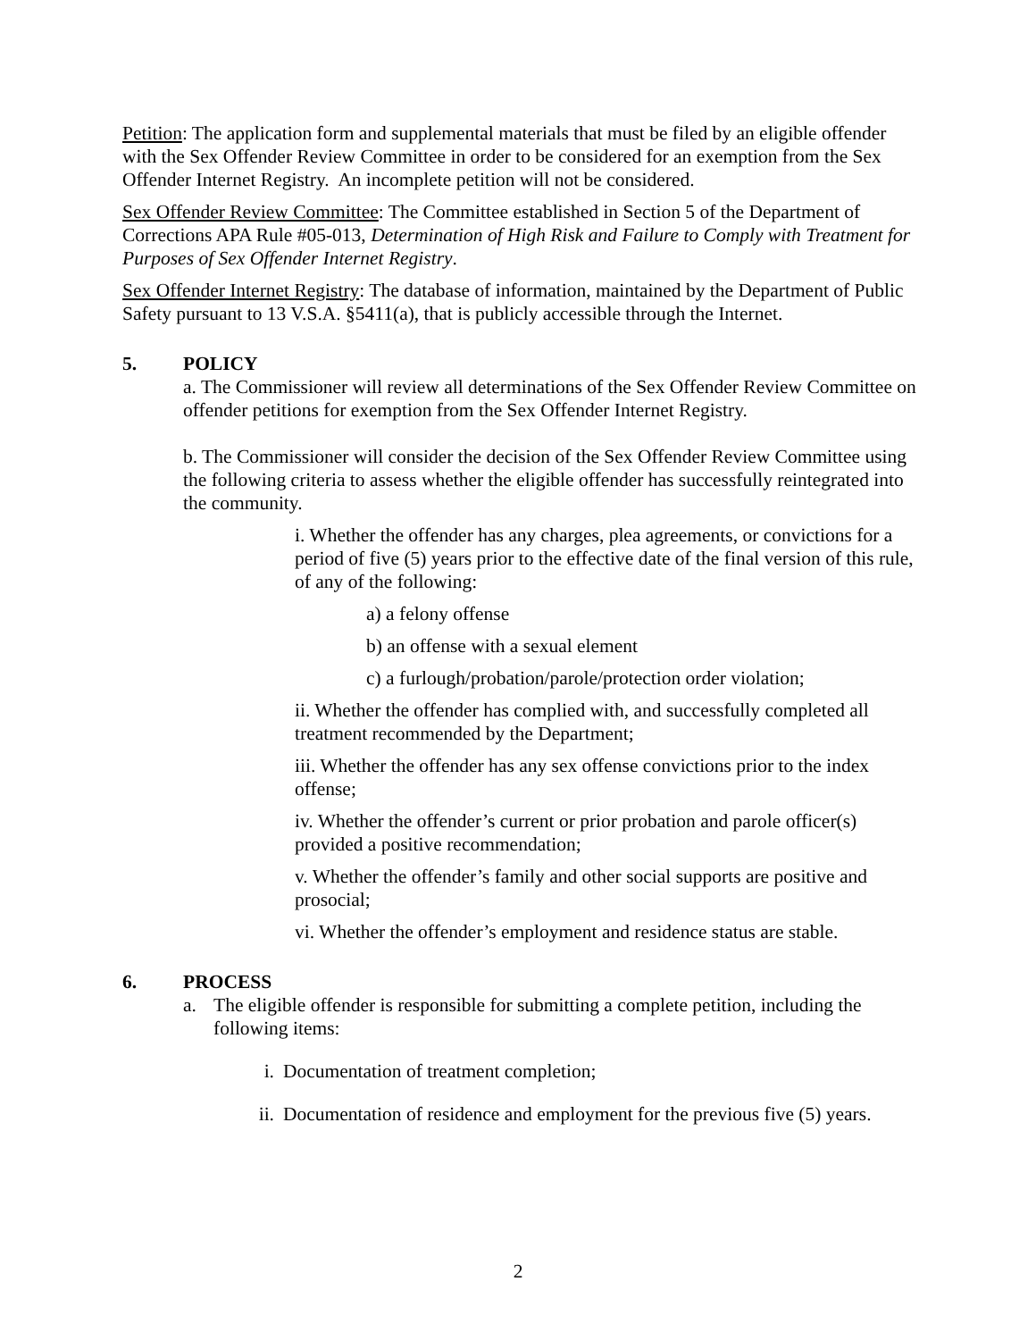Petition: The application form and supplemental materials that must be filed by an eligible offender with the Sex Offender Review Committee in order to be considered for an exemption from the Sex Offender Internet Registry. An incomplete petition will not be considered.
Sex Offender Review Committee: The Committee established in Section 5 of the Department of Corrections APA Rule #05-013, Determination of High Risk and Failure to Comply with Treatment for Purposes of Sex Offender Internet Registry.
Sex Offender Internet Registry: The database of information, maintained by the Department of Public Safety pursuant to 13 V.S.A. §5411(a), that is publicly accessible through the Internet.
5. POLICY
a. The Commissioner will review all determinations of the Sex Offender Review Committee on offender petitions for exemption from the Sex Offender Internet Registry.
b. The Commissioner will consider the decision of the Sex Offender Review Committee using the following criteria to assess whether the eligible offender has successfully reintegrated into the community.
i. Whether the offender has any charges, plea agreements, or convictions for a period of five (5) years prior to the effective date of the final version of this rule, of any of the following:
a) a felony offense
b) an offense with a sexual element
c) a furlough/probation/parole/protection order violation;
ii. Whether the offender has complied with, and successfully completed all treatment recommended by the Department;
iii. Whether the offender has any sex offense convictions prior to the index offense;
iv. Whether the offender’s current or prior probation and parole officer(s) provided a positive recommendation;
v. Whether the offender’s family and other social supports are positive and prosocial;
vi. Whether the offender’s employment and residence status are stable.
6. PROCESS
a. The eligible offender is responsible for submitting a complete petition, including the following items:
i. Documentation of treatment completion;
ii. Documentation of residence and employment for the previous five (5) years.
2